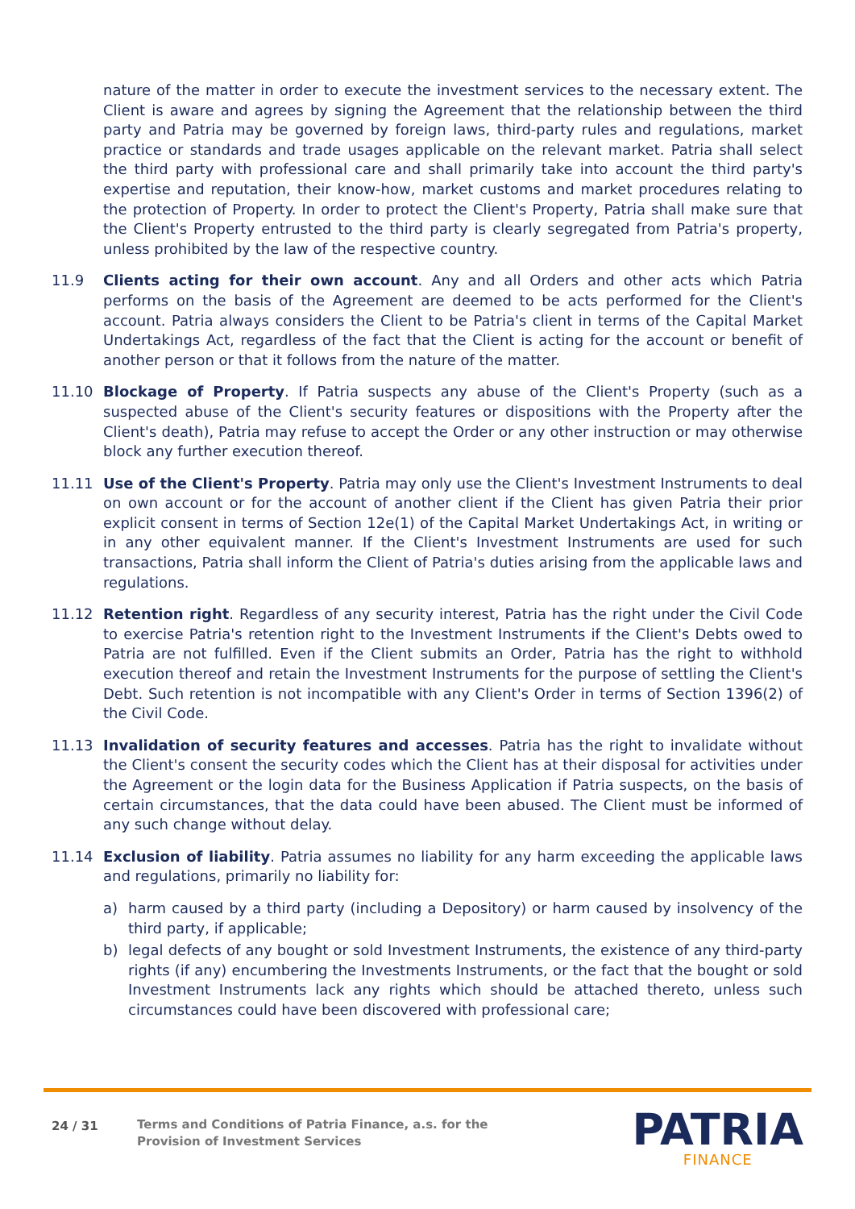nature of the matter in order to execute the investment services to the necessary extent. The Client is aware and agrees by signing the Agreement that the relationship between the third party and Patria may be governed by foreign laws, third-party rules and regulations, market practice or standards and trade usages applicable on the relevant market. Patria shall select the third party with professional care and shall primarily take into account the third party's expertise and reputation, their know-how, market customs and market procedures relating to the protection of Property. In order to protect the Client's Property, Patria shall make sure that the Client's Property entrusted to the third party is clearly segregated from Patria's property, unless prohibited by the law of the respective country.
11.9 Clients acting for their own account. Any and all Orders and other acts which Patria performs on the basis of the Agreement are deemed to be acts performed for the Client's account. Patria always considers the Client to be Patria's client in terms of the Capital Market Undertakings Act, regardless of the fact that the Client is acting for the account or benefit of another person or that it follows from the nature of the matter.
11.10 Blockage of Property. If Patria suspects any abuse of the Client's Property (such as a suspected abuse of the Client's security features or dispositions with the Property after the Client's death), Patria may refuse to accept the Order or any other instruction or may otherwise block any further execution thereof.
11.11 Use of the Client's Property. Patria may only use the Client's Investment Instruments to deal on own account or for the account of another client if the Client has given Patria their prior explicit consent in terms of Section 12e(1) of the Capital Market Undertakings Act, in writing or in any other equivalent manner. If the Client's Investment Instruments are used for such transactions, Patria shall inform the Client of Patria's duties arising from the applicable laws and regulations.
11.12 Retention right. Regardless of any security interest, Patria has the right under the Civil Code to exercise Patria's retention right to the Investment Instruments if the Client's Debts owed to Patria are not fulfilled. Even if the Client submits an Order, Patria has the right to withhold execution thereof and retain the Investment Instruments for the purpose of settling the Client's Debt. Such retention is not incompatible with any Client's Order in terms of Section 1396(2) of the Civil Code.
11.13 Invalidation of security features and accesses. Patria has the right to invalidate without the Client's consent the security codes which the Client has at their disposal for activities under the Agreement or the login data for the Business Application if Patria suspects, on the basis of certain circumstances, that the data could have been abused. The Client must be informed of any such change without delay.
11.14 Exclusion of liability. Patria assumes no liability for any harm exceeding the applicable laws and regulations, primarily no liability for:
a) harm caused by a third party (including a Depository) or harm caused by insolvency of the third party, if applicable;
b) legal defects of any bought or sold Investment Instruments, the existence of any third-party rights (if any) encumbering the Investments Instruments, or the fact that the bought or sold Investment Instruments lack any rights which should be attached thereto, unless such circumstances could have been discovered with professional care;
24 / 31
Terms and Conditions of Patria Finance, a.s. for the
Provision of Investment Services
PATRIA
FINANCE